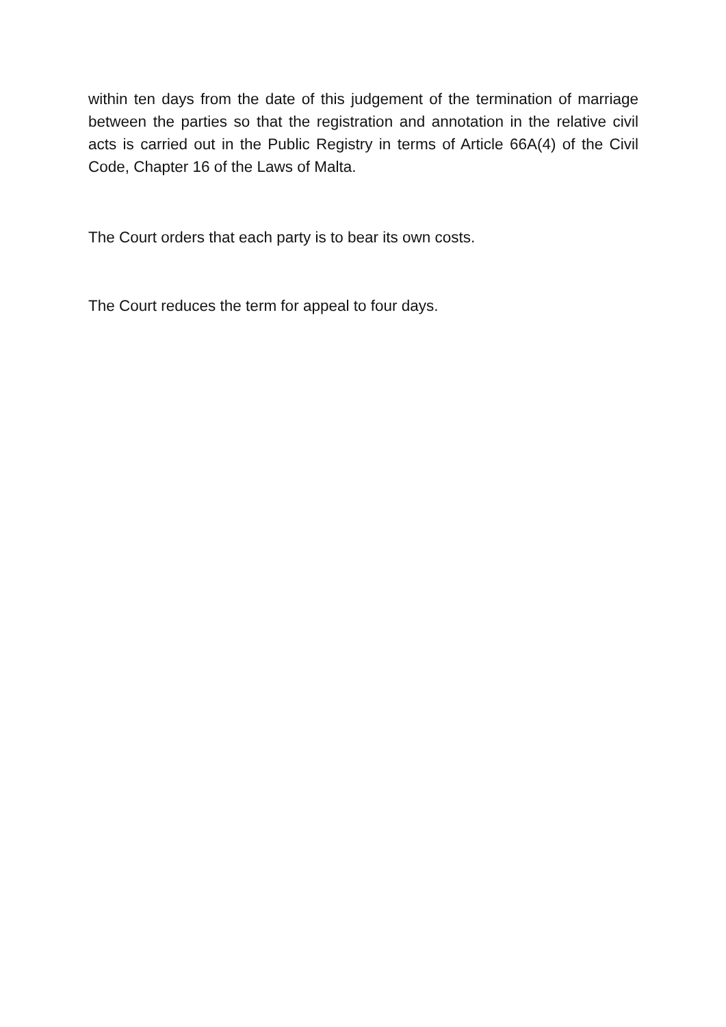within ten days from the date of this judgement of the termination of marriage between the parties so that the registration and annotation in the relative civil acts is carried out in the Public Registry in terms of Article 66A(4) of the Civil Code, Chapter 16 of the Laws of Malta.
The Court orders that each party is to bear its own costs.
The Court reduces the term for appeal to four days.